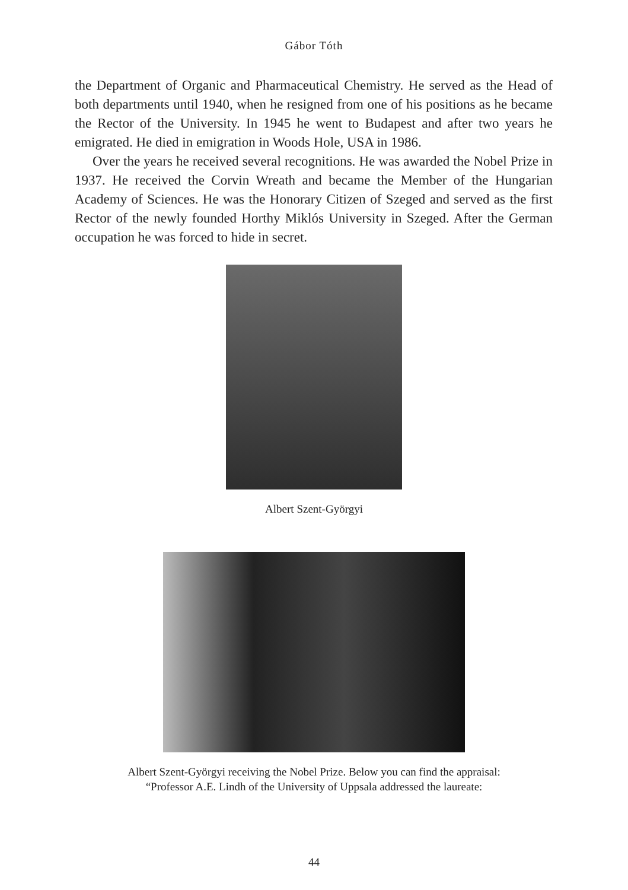Gábor Tóth
the Department of Organic and Pharmaceutical Chemistry. He served as the Head of both departments until 1940, when he resigned from one of his positions as he became the Rector of the University. In 1945 he went to Budapest and after two years he emigrated. He died in emigration in Woods Hole, USA in 1986.
Over the years he received several recognitions. He was awarded the Nobel Prize in 1937. He received the Corvin Wreath and became the Member of the Hungarian Academy of Sciences. He was the Honorary Citizen of Szeged and served as the first Rector of the newly founded Horthy Miklós University in Szeged. After the German occupation he was forced to hide in secret.
Albert Szent-Györgyi
Albert Szent-Györgyi receiving the Nobel Prize. Below you can find the appraisal:
“Professor A.E. Lindh of the University of Uppsala addressed the laureate:
44